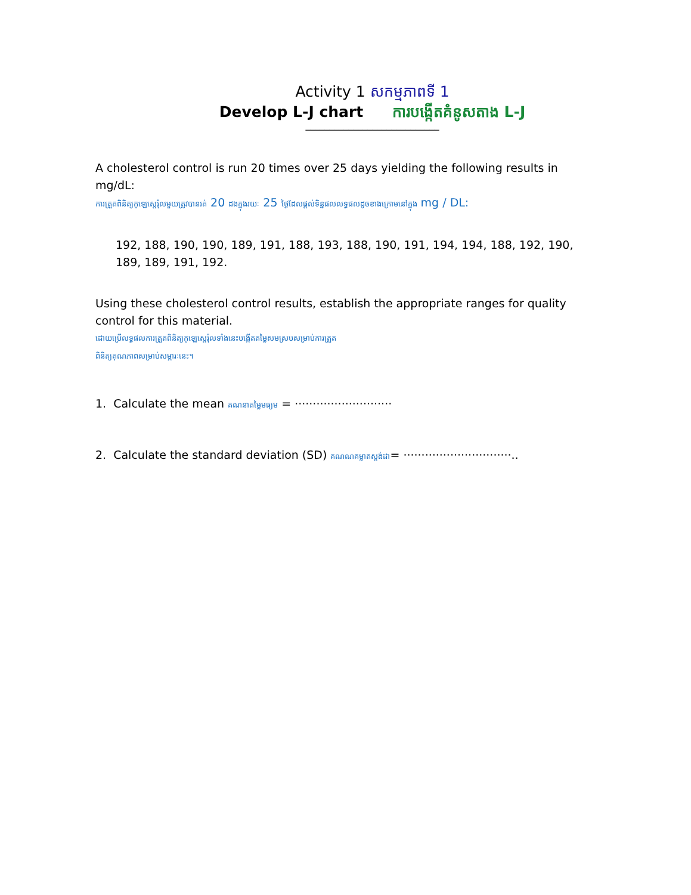Activity 1 សកម្មភាពទី 1
Develop L-J chart ការបង្កើតគំនូសតាង L-J
____________________________
A cholesterol control is run 20 times over 25 days yielding the following results in mg/dL:
ការត្រួតពិនិត្យកូឡេស្តេរ៉ុលមួយត្រូវបានរត់ 20 ដងក្នុងរយៈ 25 ថ្ងៃដែលផ្តល់ទិន្នផលលទ្ធផលដូចខាងក្រោមនៅក្នុង mg / DL:
192, 188, 190, 190, 189, 191, 188, 193, 188, 190, 191, 194, 194, 188, 192, 190, 189, 189, 191, 192.
Using these cholesterol control results, establish the appropriate ranges for quality control for this material.
ដោយប្រើលទ្ធផលការត្រួតពិនិត្យកូឡេស្តេរ៉ុលទាំងនេះបង្កើតតម្លៃសមស្របសម្រាប់ការត្រួត
ពិនិត្យគុណភាពសម្រាប់សម្ភារៈនេះ។
1. Calculate the mean គណនាតម្លៃមធ្យម = ···························
2. Calculate the standard deviation (SD) គណណគម្លាតស្តង់ដា= ······························..